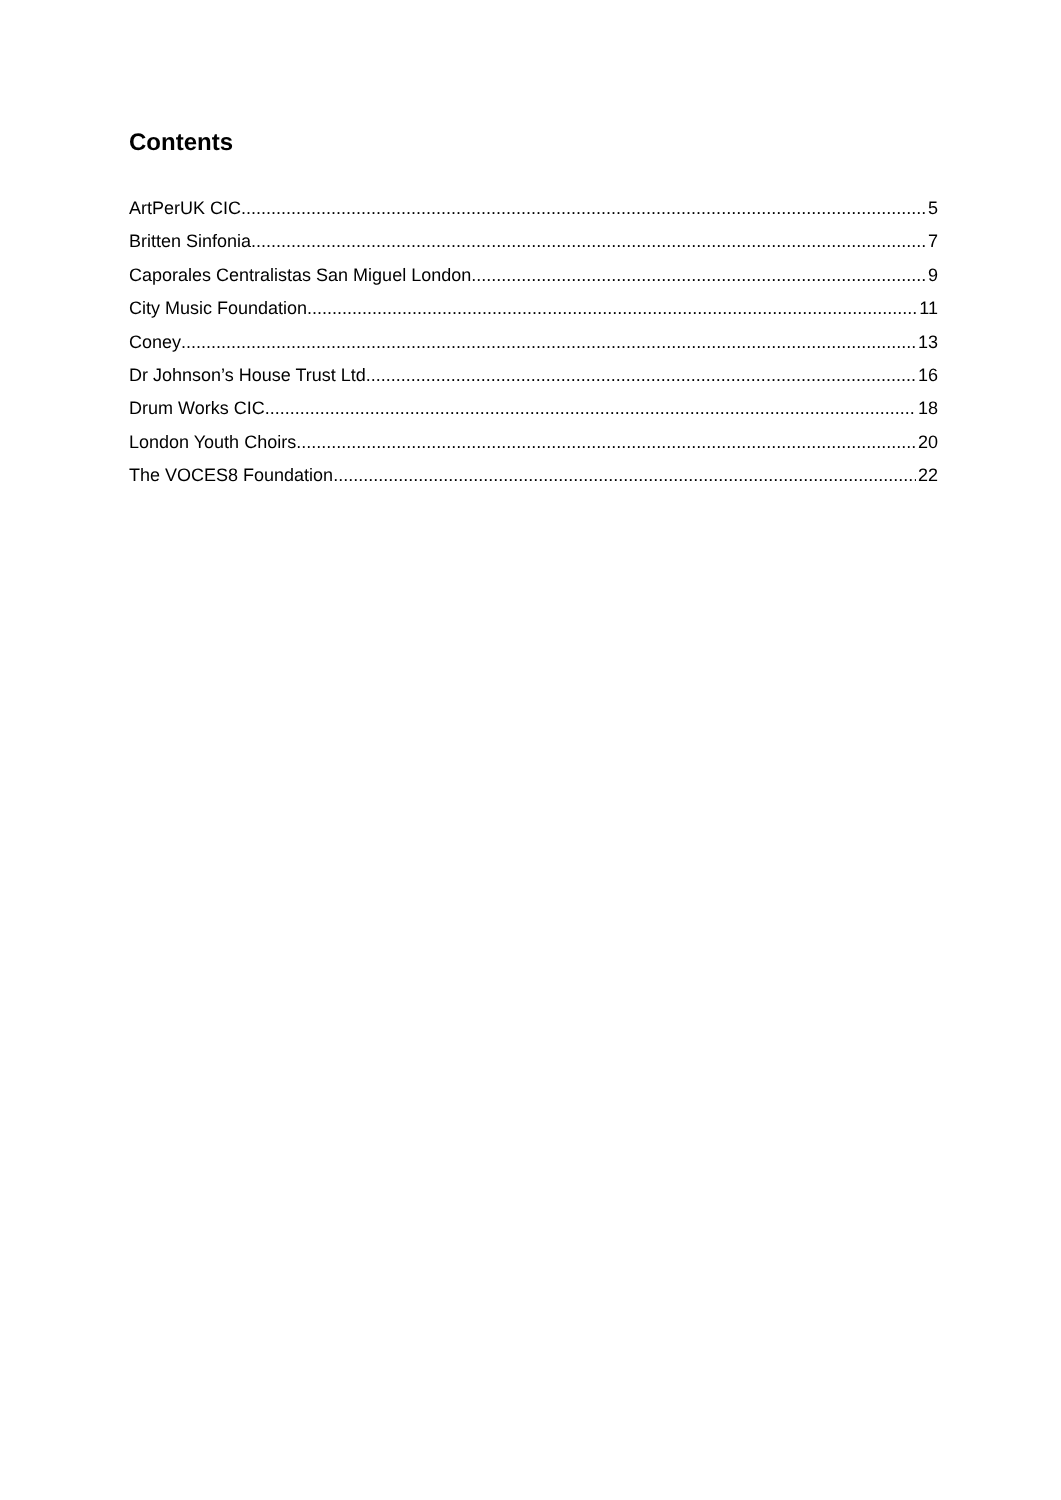Contents
ArtPerUK CIC 5
Britten Sinfonia 7
Caporales Centralistas San Miguel London 9
City Music Foundation 11
Coney 13
Dr Johnson’s House Trust Ltd 16
Drum Works CIC 18
London Youth Choirs 20
The VOCES8 Foundation 22